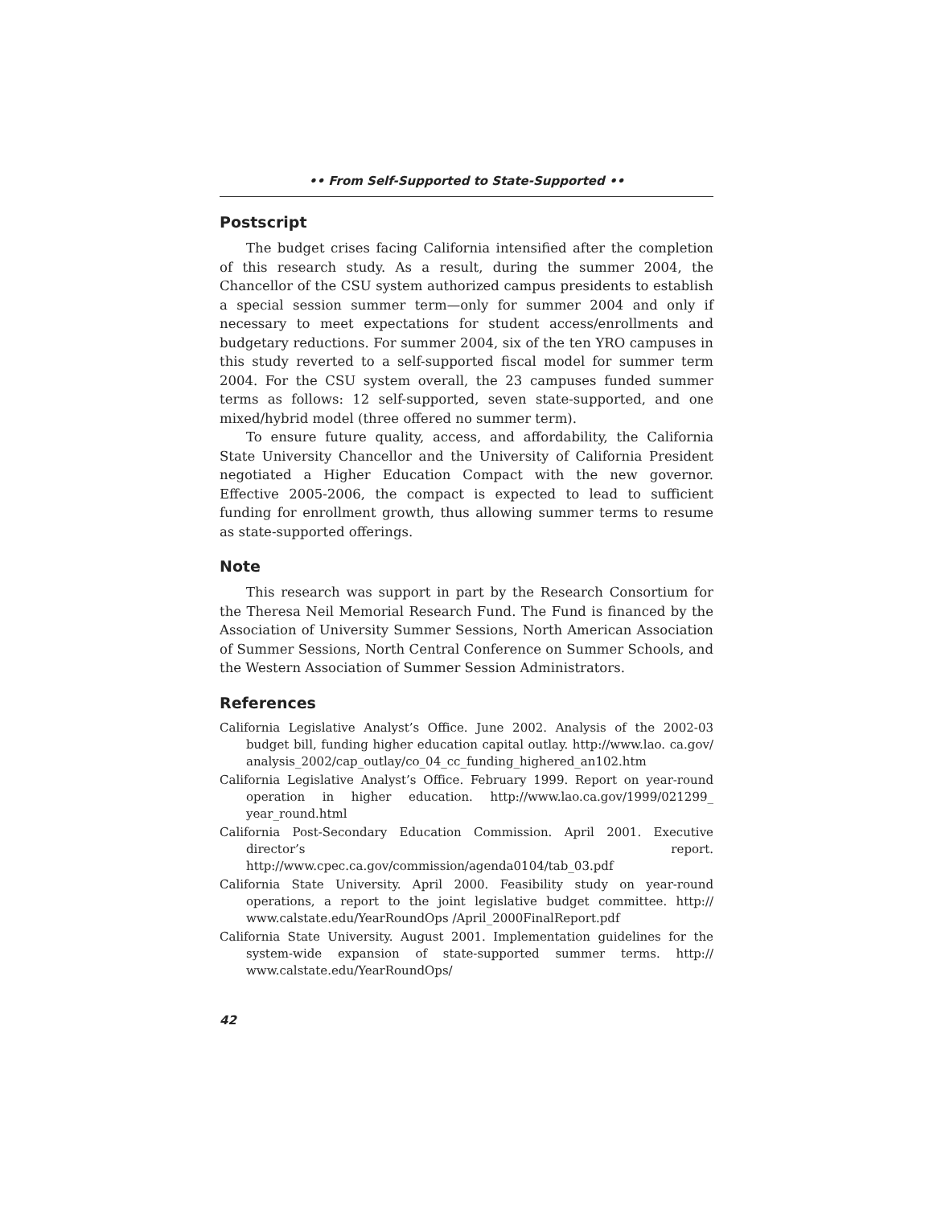•• From Self-Supported to State-Supported ••
Postscript
The budget crises facing California intensified after the completion of this research study. As a result, during the summer 2004, the Chancellor of the CSU system authorized campus presidents to establish a special session summer term—only for summer 2004 and only if necessary to meet expectations for student access/enrollments and budgetary reductions. For summer 2004, six of the ten YRO campuses in this study reverted to a self-supported fiscal model for summer term 2004. For the CSU system overall, the 23 campuses funded summer terms as follows: 12 self-supported, seven state-supported, and one mixed/hybrid model (three offered no summer term).
To ensure future quality, access, and affordability, the California State University Chancellor and the University of California President negotiated a Higher Education Compact with the new governor. Effective 2005-2006, the compact is expected to lead to sufficient funding for enrollment growth, thus allowing summer terms to resume as state-supported offerings.
Note
This research was support in part by the Research Consortium for the Theresa Neil Memorial Research Fund. The Fund is financed by the Association of University Summer Sessions, North American Association of Summer Sessions, North Central Conference on Summer Schools, and the Western Association of Summer Session Administrators.
References
California Legislative Analyst’s Office. June 2002. Analysis of the 2002-03 budget bill, funding higher education capital outlay. http://www.lao. ca.gov/ analysis_2002/cap_outlay/co_04_cc_funding_highered_an102.htm
California Legislative Analyst’s Office. February 1999. Report on year-round operation in higher education. http://www.lao.ca.gov/1999/021299_ year_round.html
California Post-Secondary Education Commission. April 2001. Executive director’s report. http://www.cpec.ca.gov/commission/agenda0104/tab_03.pdf
California State University. April 2000. Feasibility study on year-round operations, a report to the joint legislative budget committee. http:// www.calstate.edu/YearRoundOps /April_2000FinalReport.pdf
California State University. August 2001. Implementation guidelines for the system-wide expansion of state-supported summer terms. http:// www.calstate.edu/YearRoundOps/
42